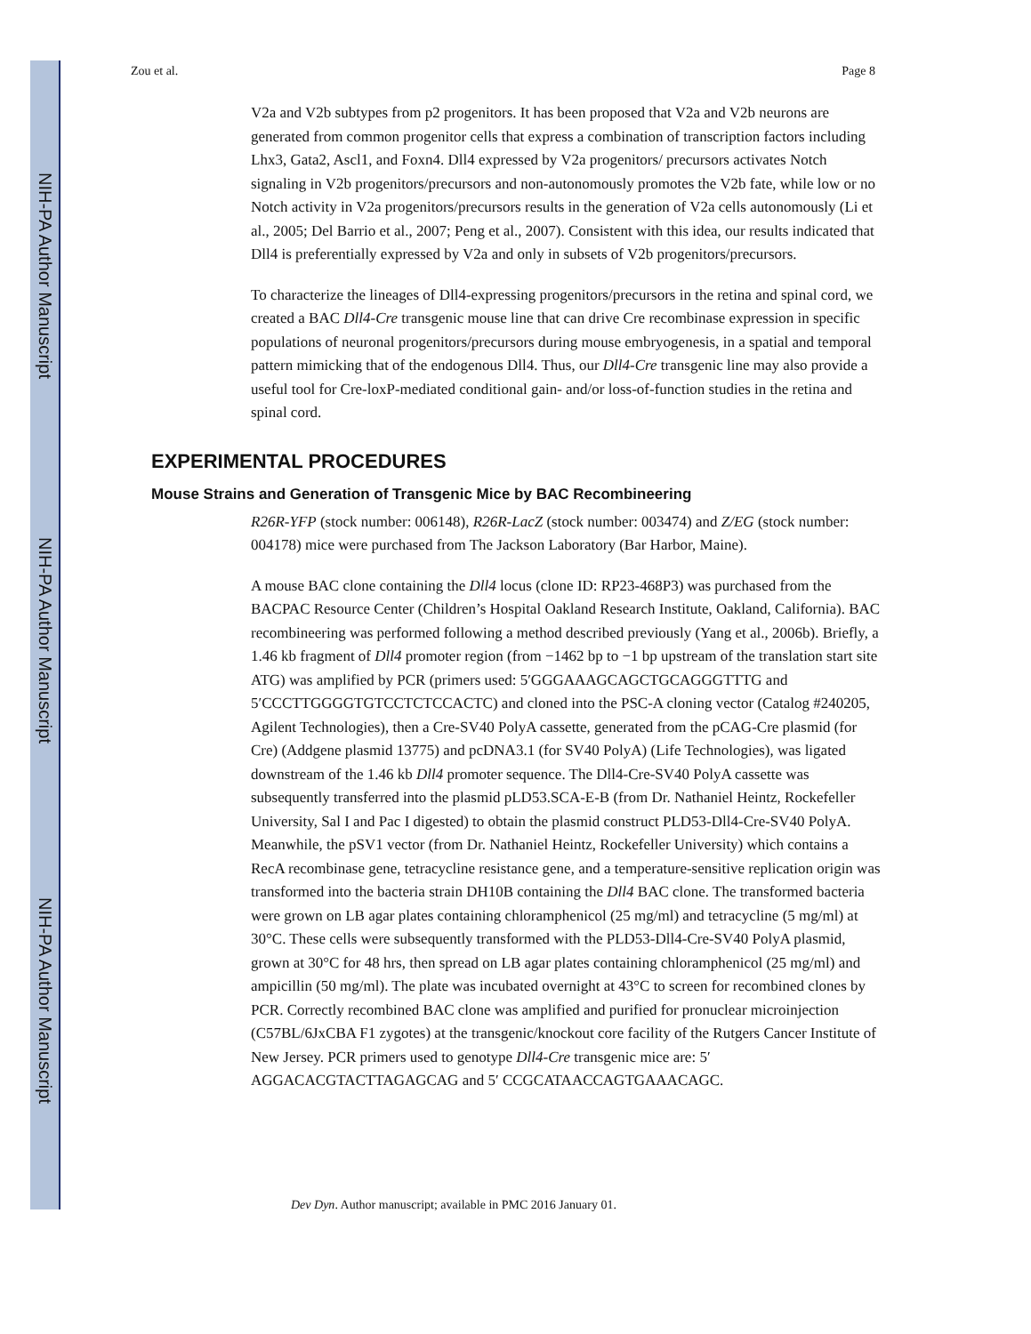NIH-PA Author Manuscript
NIH-PA Author Manuscript
NIH-PA Author Manuscript
Zou et al. Page 8
V2a and V2b subtypes from p2 progenitors. It has been proposed that V2a and V2b neurons are generated from common progenitor cells that express a combination of transcription factors including Lhx3, Gata2, Ascl1, and Foxn4. Dll4 expressed by V2a progenitors/ precursors activates Notch signaling in V2b progenitors/precursors and non-autonomously promotes the V2b fate, while low or no Notch activity in V2a progenitors/precursors results in the generation of V2a cells autonomously (Li et al., 2005; Del Barrio et al., 2007; Peng et al., 2007). Consistent with this idea, our results indicated that Dll4 is preferentially expressed by V2a and only in subsets of V2b progenitors/precursors.
To characterize the lineages of Dll4-expressing progenitors/precursors in the retina and spinal cord, we created a BAC Dll4-Cre transgenic mouse line that can drive Cre recombinase expression in specific populations of neuronal progenitors/precursors during mouse embryogenesis, in a spatial and temporal pattern mimicking that of the endogenous Dll4. Thus, our Dll4-Cre transgenic line may also provide a useful tool for Cre-loxP-mediated conditional gain- and/or loss-of-function studies in the retina and spinal cord.
EXPERIMENTAL PROCEDURES
Mouse Strains and Generation of Transgenic Mice by BAC Recombineering
R26R-YFP (stock number: 006148), R26R-LacZ (stock number: 003474) and Z/EG (stock number: 004178) mice were purchased from The Jackson Laboratory (Bar Harbor, Maine).
A mouse BAC clone containing the Dll4 locus (clone ID: RP23-468P3) was purchased from the BACPAC Resource Center (Children’s Hospital Oakland Research Institute, Oakland, California). BAC recombineering was performed following a method described previously (Yang et al., 2006b). Briefly, a 1.46 kb fragment of Dll4 promoter region (from −1462 bp to −1 bp upstream of the translation start site ATG) was amplified by PCR (primers used: 5′GGGAAAGCAGCTGCAGGGTTTG and 5′CCCTTGGGGTGTCCTCTCCACTC) and cloned into the PSC-A cloning vector (Catalog #240205, Agilent Technologies), then a Cre-SV40 PolyA cassette, generated from the pCAG-Cre plasmid (for Cre) (Addgene plasmid 13775) and pcDNA3.1 (for SV40 PolyA) (Life Technologies), was ligated downstream of the 1.46 kb Dll4 promoter sequence. The Dll4-Cre-SV40 PolyA cassette was subsequently transferred into the plasmid pLD53.SCA-E-B (from Dr. Nathaniel Heintz, Rockefeller University, Sal I and Pac I digested) to obtain the plasmid construct PLD53-Dll4-Cre-SV40 PolyA. Meanwhile, the pSV1 vector (from Dr. Nathaniel Heintz, Rockefeller University) which contains a RecA recombinase gene, tetracycline resistance gene, and a temperature-sensitive replication origin was transformed into the bacteria strain DH10B containing the Dll4 BAC clone. The transformed bacteria were grown on LB agar plates containing chloramphenicol (25 mg/ml) and tetracycline (5 mg/ml) at 30°C. These cells were subsequently transformed with the PLD53-Dll4-Cre-SV40 PolyA plasmid, grown at 30°C for 48 hrs, then spread on LB agar plates containing chloramphenicol (25 mg/ml) and ampicillin (50 mg/ml). The plate was incubated overnight at 43°C to screen for recombined clones by PCR. Correctly recombined BAC clone was amplified and purified for pronuclear microinjection (C57BL/6JxCBA F1 zygotes) at the transgenic/knockout core facility of the Rutgers Cancer Institute of New Jersey. PCR primers used to genotype Dll4-Cre transgenic mice are: 5′ AGGACACGTACTTAGAGCAG and 5′ CCGCATAACCAGTGAAACAGC.
Dev Dyn. Author manuscript; available in PMC 2016 January 01.